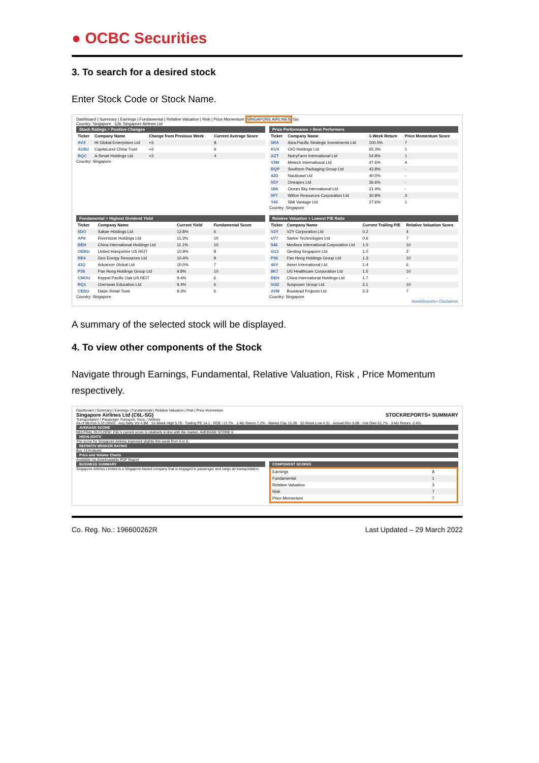● OCBC Securities
3. To search for a desired stock
Enter Stock Code or Stock Name.
Dashboard | Summary | Earnings | Fundamental | Relative Valuation | Risk | Price Momentum SINGAPORE AIRLINES Go
Country: Singapore C6L Singapore Airlines Ltd
Stock Ratings > Positive Changes
| Ticker | Company Name | Change from Previous Week | Current Average Score |
| --- | --- | --- | --- |
| AVX | HI Global Enterprises Ltd | +3 | 8 |
| AU8U | CapitaLand China Trust | +3 | 6 |
| BQC | A-Smart Holdings Ltd | +3 | 4 |
Country: Singapore
Price Performance > Best Performers
| Ticker | Company Name | 1-Week Return | Price Momentum Score |
| --- | --- | --- | --- |
| 5RA | Asia-Pacific Strategic Investments Ltd | 100.0% | 7 |
| KUX | OIO Holdings Ltd | 65.3% | 1 |
| AZT | NutryFarm International Ltd | 54.8% | 1 |
| V3M | Metech International Ltd | 47.6% | 4 |
| BQP | Southern Packaging Group Ltd | 43.8% | - |
| 42D | Nauticawt Ltd | 40.0% | - |
| 5SY | Oneapex Ltd | 36.6% | - |
| 1B6 | Ocean Sky International Ltd | 31.4% | - |
| 5F7 | Wilton Resources Corporation Ltd | 30.8% | 3 |
| Y45 | SMI Vantage Ltd | 27.6% | 1 |
Country: Singapore
Fundamental > Highest Dividend Yield
| Ticker | Company Name | Current Yield | Fundamental Score |
| --- | --- | --- | --- |
| 5DO | Sakae Holdings Ltd | 12.8% | 6 |
| AP4 | Riverstone Holdings Ltd | 11.3% | 10 |
| BEH | China International Holdings Ltd | 11.1% | 10 |
| ODBU | United Hampshire US REIT | 10.9% | 8 |
| RE4 | Geo Energy Resources Ltd | 10.4% | 9 |
| 43Q | Advancer Global Ltd | 10.0% | 7 |
| P36 | Pan Hong Holdings Group Ltd | 9.8% | 10 |
| CMOU | Keppel Pacific Oak US REIT | 9.4% | 6 |
| RQ1 | Overseas Education Ltd | 9.4% | 6 |
| CEDU | Dasin Retail Trust | 9.3% | 6 |
Country: Singapore
Relative Valuation > Lowest P/E Ratio
| Ticker | Company Name | Current Trailing P/E | Relative Valuation Score |
| --- | --- | --- | --- |
| V2Y | V2Y Corporation Ltd | 0.2 | 4 |
| U77 | Sarine Technologies Ltd | 0.6 | 7 |
| 546 | Medtecs International Corporation Ltd | 1.0 | 10 |
| G13 | Genting Singapore Ltd | 1.0 | 2 |
| P36 | Pan Hong Holdings Group Ltd | 1.3 | 10 |
| 40V | Asset International Ltd | 1.4 | 6 |
| 8K7 | UG Healthcare Corporation Ltd | 1.5 | 10 |
| BEH | China International Holdings Ltd | 1.7 | - |
| 5GD | Sunpower Group Ltd | 2.1 | 10 |
| AVM | Boustead Projects Ltd | 2.3 | 7 |
Country: Singapore
StockReports+ Disclaimer
A summary of the selected stock will be displayed.
4. To view other components of the Stock
Navigate through Earnings, Fundamental, Relative Valuation, Risk , Price Momentum respectively.
Dashboard | Summary | Earnings | Fundamental | Relative Valuation | Risk | Price Momentum
Singapore Airlines Ltd (C6L-SG) STOCKREPORTS+ SUMMARY
Transportation / Passenger Transport. Svcs. / Airlines
As of 08-Feb 5.33 (SGD) · Avg Daily Vol 4.9M · 52-Week High 5.78 · Trailing PE 14.1 · ROE -13.7% · 1-Mo Return 7.2% · Market Cap 15.2B · 52-Week Low 4.31 · Annual Rev 5.0B · Inst Own 61.7% · 3-Mo Return -2.6%
AVERAGE SCORE
NEUTRAL OUTLOOK: C6L's current score is relatively in-line with the market. AVERAGE SCORE 6
HIGHLIGHTS
The score for Singapore Airlines improved slightly this week from 5 to 6.
REFINITIV BROKER RATING
Buy 13 Analysts
Price and Volume Charts
Available via downloadable PDF Report
BUSINESS SUMMARY
Singapore Airlines Limited is a Singapore-based company that is engaged in passenger and cargo air transportation.
COMPONENT SCORES
| Earnings | 8 |
| Fundamental | 1 |
| Relative Valuation | 3 |
| Risk | 7 |
| Price Momentum | 7 |
Co. Reg. No.: 196600262R Last Updated – 29 March 2022